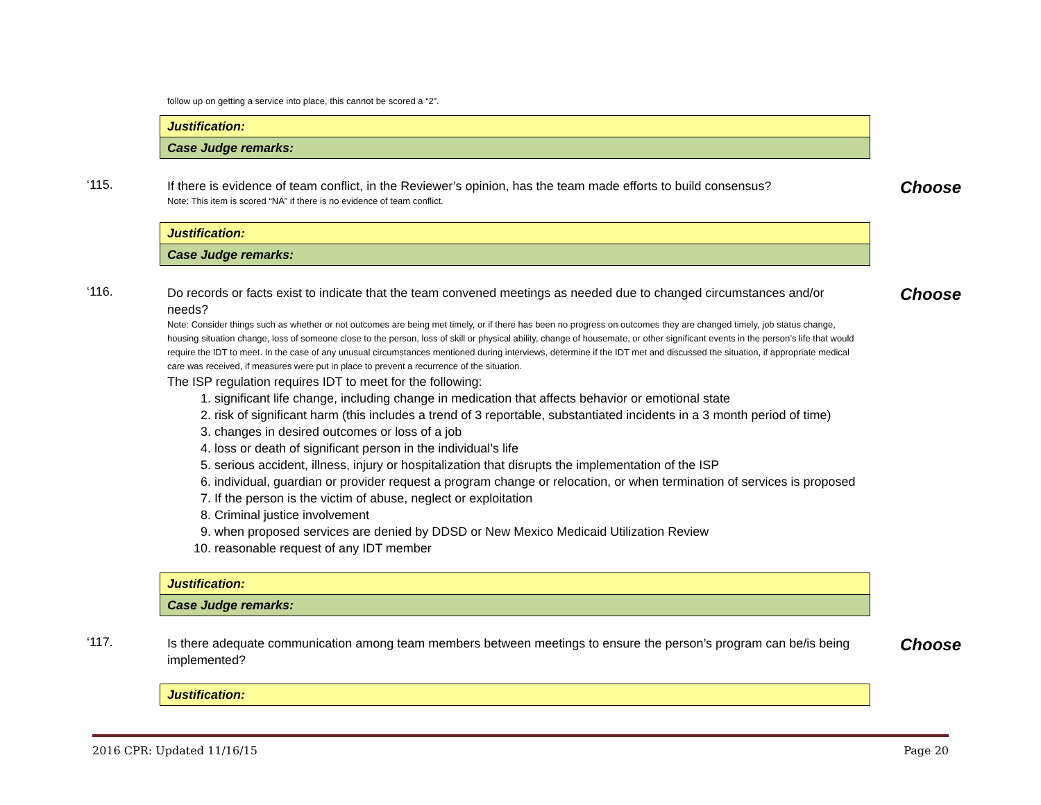follow up on getting a service into place, this cannot be scored a “2”.
| Justification: |
| Case Judge remarks: |
‘115.
If there is evidence of team conflict, in the Reviewer’s opinion, has the team made efforts to build consensus?
Note: This item is scored “NA” if there is no evidence of team conflict.
Choose
| Justification: |
| Case Judge remarks: |
‘116.
Do records or facts exist to indicate that the team convened meetings as needed due to changed circumstances and/or needs?
Note: Consider things such as whether or not outcomes are being met timely, or if there has been no progress on outcomes they are changed timely, job status change, housing situation change, loss of someone close to the person, loss of skill or physical ability, change of housemate, or other significant events in the person’s life that would require the IDT to meet. In the case of any unusual circumstances mentioned during interviews, determine if the IDT met and discussed the situation, if appropriate medical care was received, if measures were put in place to prevent a recurrence of the situation.
The ISP regulation requires IDT to meet for the following:
1. significant life change, including change in medication that affects behavior or emotional state
2. risk of significant harm (this includes a trend of 3 reportable, substantiated incidents in a 3 month period of time)
3. changes in desired outcomes or loss of a job
4. loss or death of significant person in the individual’s life
5. serious accident, illness, injury or hospitalization that disrupts the implementation of the ISP
6. individual, guardian or provider request a program change or relocation, or when termination of services is proposed
7. If the person is the victim of abuse, neglect or exploitation
8. Criminal justice involvement
9. when proposed services are denied by DDSD or New Mexico Medicaid Utilization Review
10. reasonable request of any IDT member
Choose
| Justification: |
| Case Judge remarks: |
‘117.
Is there adequate communication among team members between meetings to ensure the person’s program can be/is being implemented?
Choose
| Justification: |
2016 CPR: Updated 11/16/15 Page 20